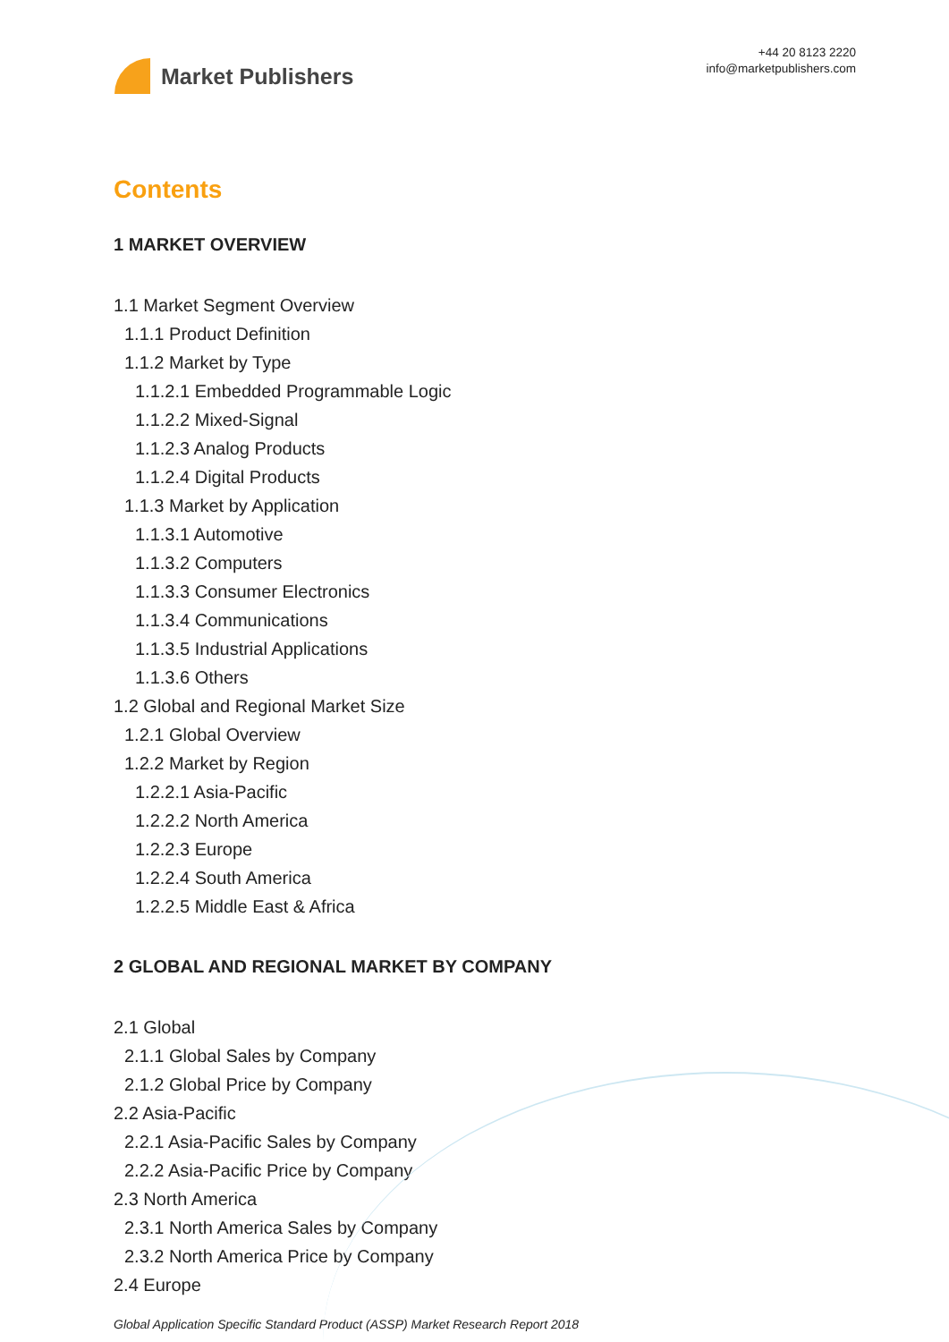Market Publishers
+44 20 8123 2220
info@marketpublishers.com
Contents
1 MARKET OVERVIEW
1.1 Market Segment Overview
1.1.1 Product Definition
1.1.2 Market by Type
1.1.2.1 Embedded Programmable Logic
1.1.2.2 Mixed-Signal
1.1.2.3 Analog Products
1.1.2.4 Digital Products
1.1.3 Market by Application
1.1.3.1 Automotive
1.1.3.2 Computers
1.1.3.3 Consumer Electronics
1.1.3.4 Communications
1.1.3.5 Industrial Applications
1.1.3.6 Others
1.2 Global and Regional Market Size
1.2.1 Global Overview
1.2.2 Market by Region
1.2.2.1 Asia-Pacific
1.2.2.2 North America
1.2.2.3 Europe
1.2.2.4 South America
1.2.2.5 Middle East & Africa
2 GLOBAL AND REGIONAL MARKET BY COMPANY
2.1 Global
2.1.1 Global Sales by Company
2.1.2 Global Price by Company
2.2 Asia-Pacific
2.2.1 Asia-Pacific Sales by Company
2.2.2 Asia-Pacific Price by Company
2.3 North America
2.3.1 North America Sales by Company
2.3.2 North America Price by Company
2.4 Europe
Global Application Specific Standard Product (ASSP) Market Research Report 2018